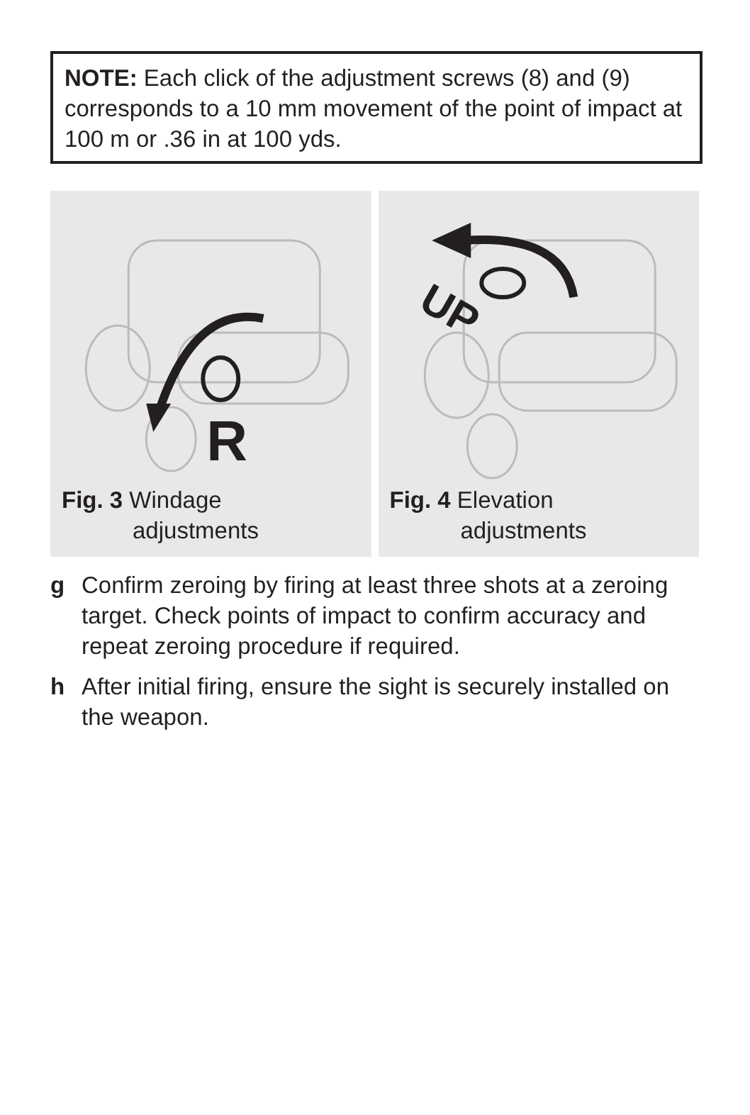NOTE: Each click of the adjustment screws (8) and (9) corresponds to a 10 mm movement of the point of impact at 100 m or .36 in at 100 yds.
R
Fig. 3 Windage
adjustments
UP
Fig. 4 Elevation
adjustments
g Confirm zeroing by firing at least three shots at a zeroing target. Check points of impact to confirm accuracy and repeat zeroing procedure if required.
h After initial firing, ensure the sight is securely installed on the weapon.